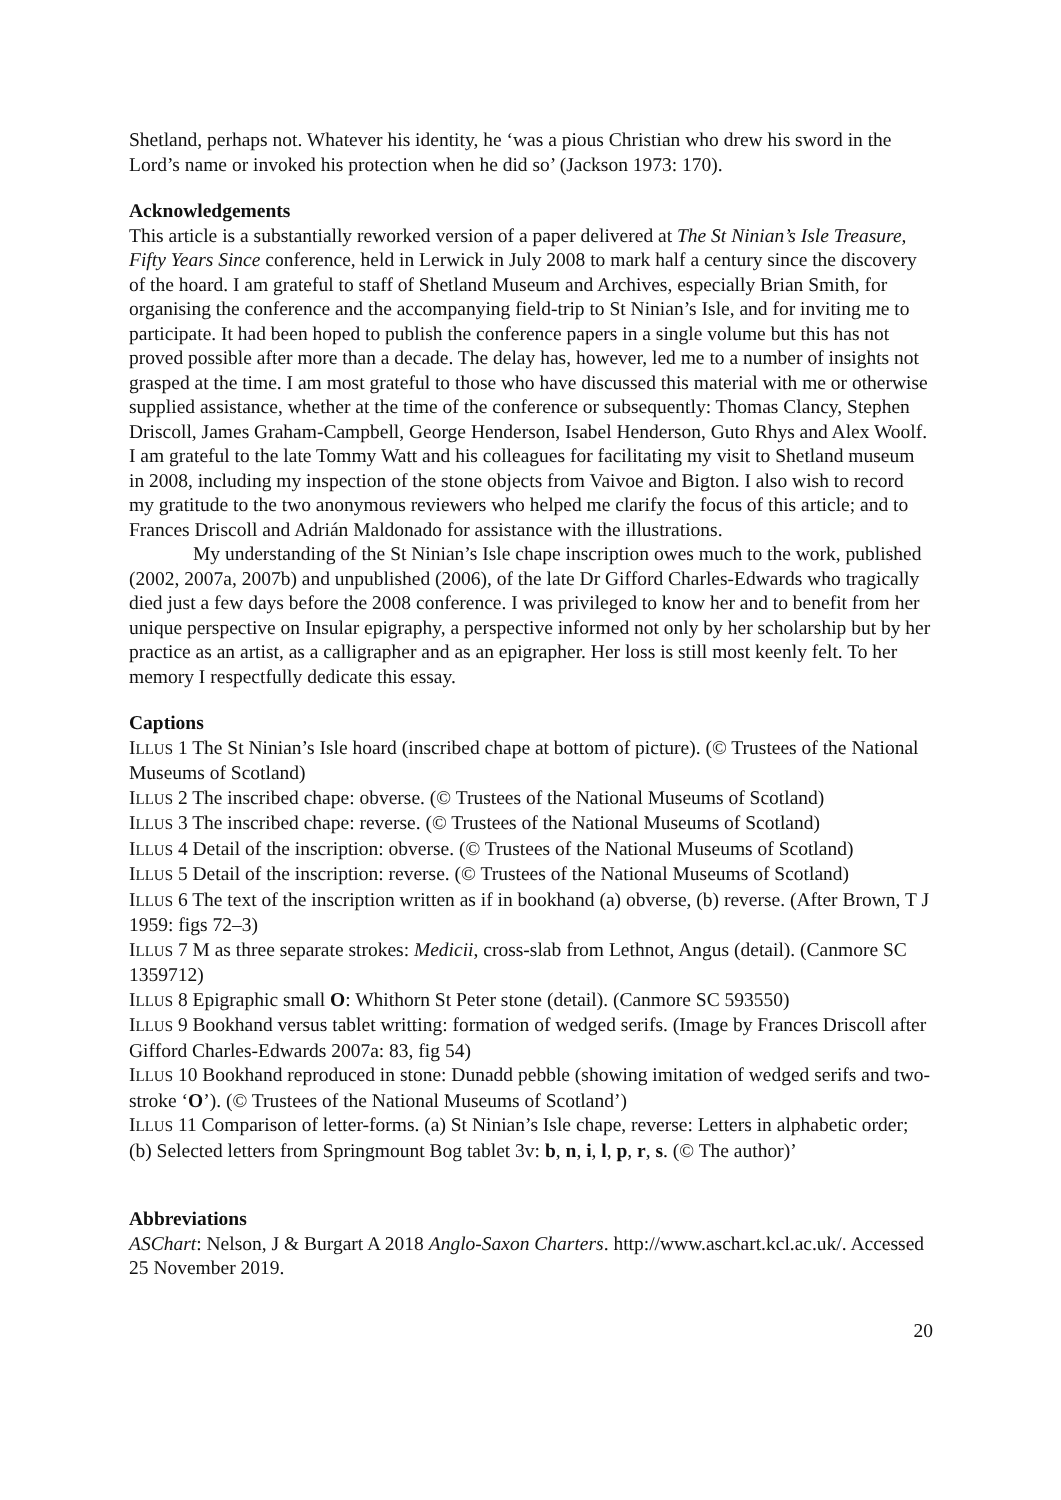Shetland, perhaps not. Whatever his identity, he ‘was a pious Christian who drew his sword in the Lord’s name or invoked his protection when he did so’ (Jackson 1973: 170).
Acknowledgements
This article is a substantially reworked version of a paper delivered at The St Ninian’s Isle Treasure, Fifty Years Since conference, held in Lerwick in July 2008 to mark half a century since the discovery of the hoard. I am grateful to staff of Shetland Museum and Archives, especially Brian Smith, for organising the conference and the accompanying field-trip to St Ninian’s Isle, and for inviting me to participate. It had been hoped to publish the conference papers in a single volume but this has not proved possible after more than a decade. The delay has, however, led me to a number of insights not grasped at the time. I am most grateful to those who have discussed this material with me or otherwise supplied assistance, whether at the time of the conference or subsequently: Thomas Clancy, Stephen Driscoll, James Graham-Campbell, George Henderson, Isabel Henderson, Guto Rhys and Alex Woolf. I am grateful to the late Tommy Watt and his colleagues for facilitating my visit to Shetland museum in 2008, including my inspection of the stone objects from Vaivoe and Bigton. I also wish to record my gratitude to the two anonymous reviewers who helped me clarify the focus of this article; and to Frances Driscoll and Adrián Maldonado for assistance with the illustrations.
My understanding of the St Ninian’s Isle chape inscription owes much to the work, published (2002, 2007a, 2007b) and unpublished (2006), of the late Dr Gifford Charles-Edwards who tragically died just a few days before the 2008 conference. I was privileged to know her and to benefit from her unique perspective on Insular epigraphy, a perspective informed not only by her scholarship but by her practice as an artist, as a calligrapher and as an epigrapher. Her loss is still most keenly felt. To her memory I respectfully dedicate this essay.
Captions
ILLUS 1 The St Ninian’s Isle hoard (inscribed chape at bottom of picture). (© Trustees of the National Museums of Scotland)
ILLUS 2 The inscribed chape: obverse. (© Trustees of the National Museums of Scotland)
ILLUS 3 The inscribed chape: reverse. (© Trustees of the National Museums of Scotland)
ILLUS 4 Detail of the inscription: obverse. (© Trustees of the National Museums of Scotland)
ILLUS 5 Detail of the inscription: reverse. (© Trustees of the National Museums of Scotland)
ILLUS 6 The text of the inscription written as if in bookhand (a) obverse, (b) reverse. (After Brown, T J 1959: figs 72–3)
ILLUS 7 M as three separate strokes: Medicii, cross-slab from Lethnot, Angus (detail). (Canmore SC 1359712)
ILLUS 8 Epigraphic small O: Whithorn St Peter stone (detail). (Canmore SC 593550)
ILLUS 9 Bookhand versus tablet writting: formation of wedged serifs. (Image by Frances Driscoll after Gifford Charles-Edwards 2007a: 83, fig 54)
ILLUS 10 Bookhand reproduced in stone: Dunadd pebble (showing imitation of wedged serifs and two-stroke ‘O’). (© Trustees of the National Museums of Scotland’)
ILLUS 11 Comparison of letter-forms. (a) St Ninian’s Isle chape, reverse: Letters in alphabetic order; (b) Selected letters from Springmount Bog tablet 3v: b, n, i, l, p, r, s. (© The author)’
Abbreviations
ASChart: Nelson, J & Burgart A 2018 Anglo-Saxon Charters. http://www.aschart.kcl.ac.uk/. Accessed 25 November 2019.
20